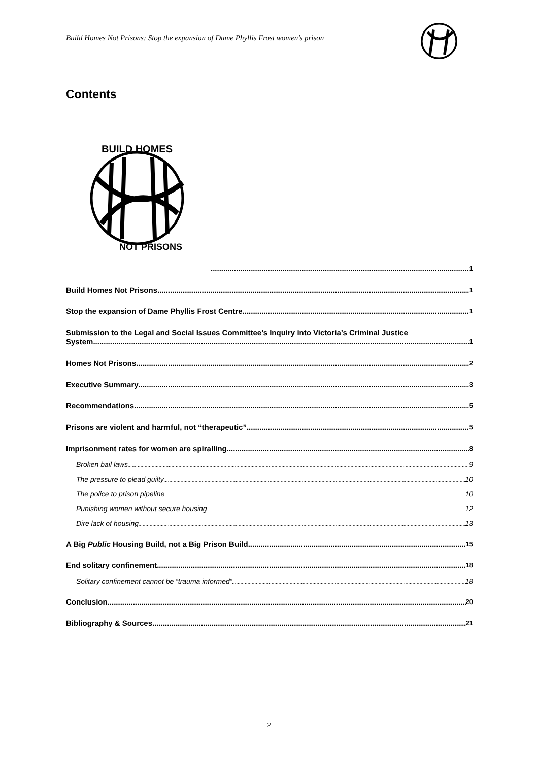Build Homes Not Prisons: Stop the expansion of Dame Phyllis Frost women’s prison
Contents
BUILD HOMES
NOT PRISONS
1
Build Homes Not Prisons 1
Stop the expansion of Dame Phyllis Frost Centre 1
Submission to the Legal and Social Issues Committee’s Inquiry into Victoria’s Criminal Justice
System 1
Homes Not Prisons 2
Executive Summary 3
Recommendations 5
Prisons are violent and harmful, not “therapeutic” 5
Imprisonment rates for women are spiralling 8
Broken bail laws 9
The pressure to plead guilty 10
The police to prison pipeline 10
Punishing women without secure housing 12
Dire lack of housing 13
A Big Public Housing Build, not a Big Prison Build 15
End solitary confinement 18
Solitary confinement cannot be “trauma informed” 18
Conclusion 20
Bibliography & Sources 21
2